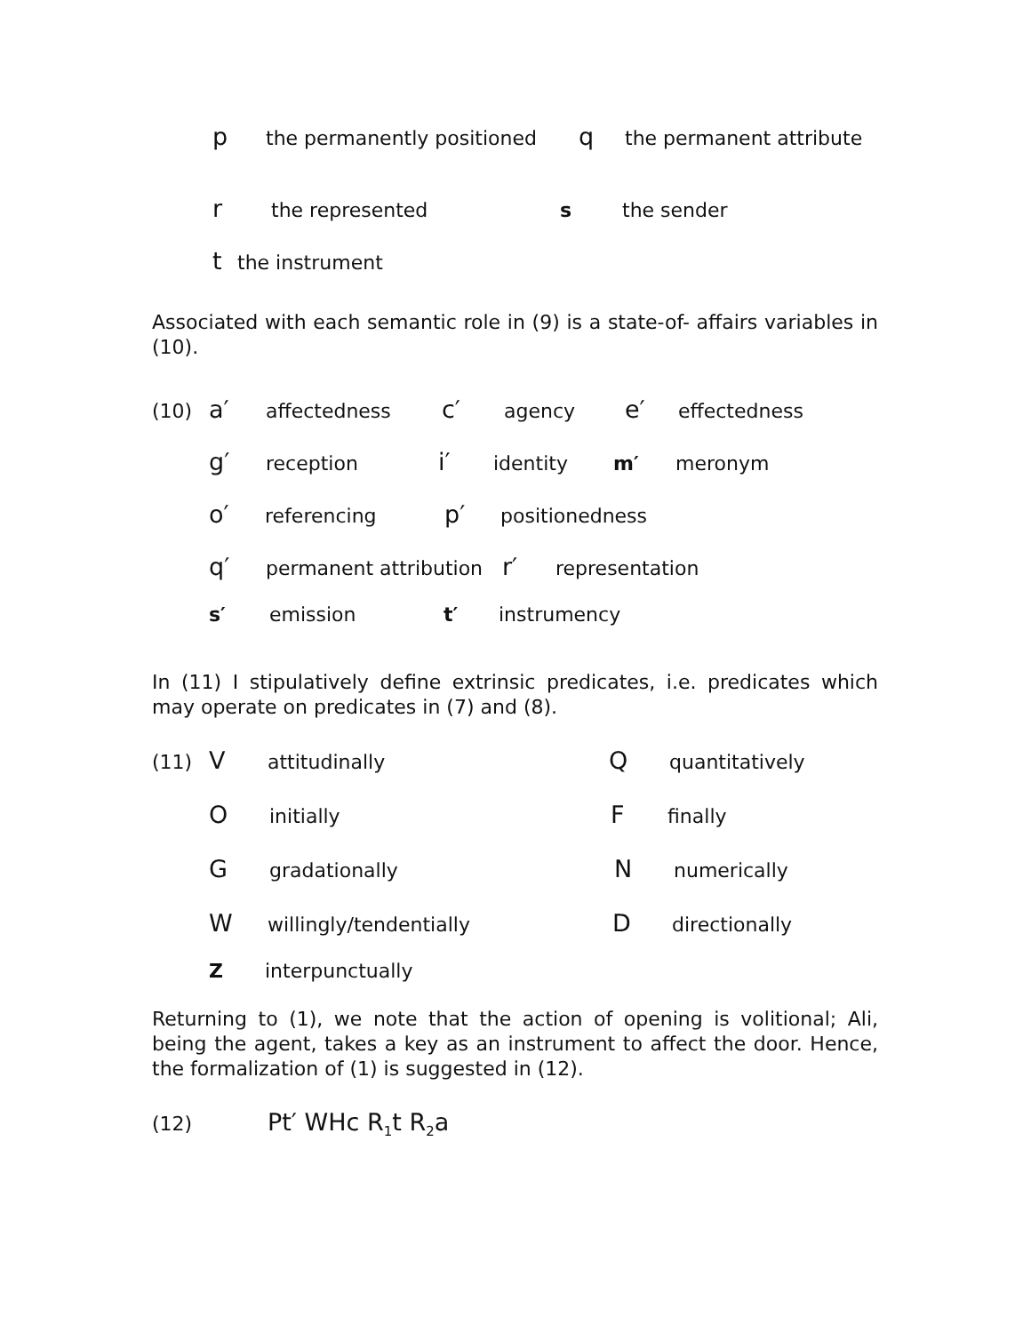pthe permanently positioned q the permanent attribute
rthe represented s the sender
tthe instrument
Associated with each semantic role in (9) is a state-of- affairs variables in (10).
(10) a′ affectedness c′ agency e′ effectedness
g′ reception i′ identity m′ meronym
o′ referencing p′ positionedness
q′ permanent attribution r′ representation
s′ emission t′ instrumency
In (11) I stipulatively define extrinsic predicates, i.e. predicates which may operate on predicates in (7) and (8).
(11) V attitudinally Q quantitatively
Oinitially F finally
Ggradationally N numerically
Wwillingly/tendentially D directionally
Zinterpunctually
Returning to (1), we note that the action of opening is volitional; Ali, being the agent, takes a key as an instrument to affect the door. Hence, the formalization of (1) is suggested in (12).
(12) Pt′ WHc R<sub>1</sub>t R<sub>2</sub>a